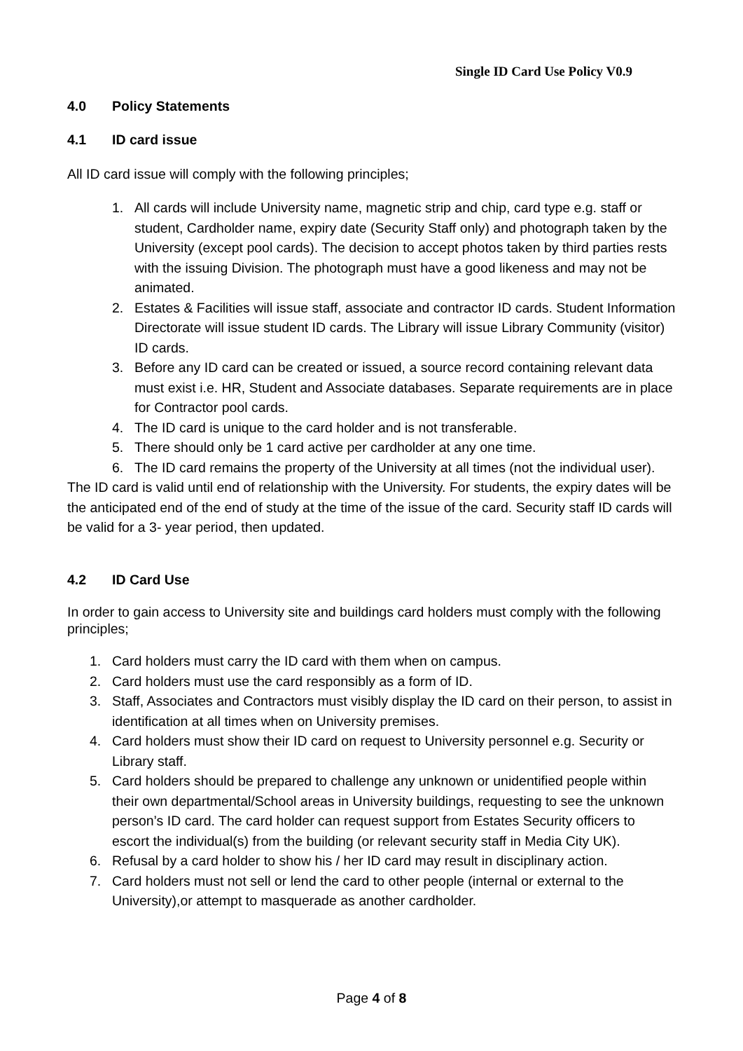Single ID Card Use Policy V0.9
4.0 Policy Statements
4.1 ID card issue
All ID card issue will comply with the following principles;
1. All cards will include University name, magnetic strip and chip, card type e.g. staff or student, Cardholder name, expiry date (Security Staff only) and photograph taken by the University (except pool cards). The decision to accept photos taken by third parties rests with the issuing Division. The photograph must have a good likeness and may not be animated.
2. Estates & Facilities will issue staff, associate and contractor ID cards. Student Information Directorate will issue student ID cards. The Library will issue Library Community (visitor) ID cards.
3. Before any ID card can be created or issued, a source record containing relevant data must exist i.e. HR, Student and Associate databases. Separate requirements are in place for Contractor pool cards.
4. The ID card is unique to the card holder and is not transferable.
5. There should only be 1 card active per cardholder at any one time.
6. The ID card remains the property of the University at all times (not the individual user).
The ID card is valid until end of relationship with the University. For students, the expiry dates will be the anticipated end of the end of study at the time of the issue of the card. Security staff ID cards will be valid for a 3- year period, then updated.
4.2 ID Card Use
In order to gain access to University site and buildings card holders must comply with the following principles;
1. Card holders must carry the ID card with them when on campus.
2. Card holders must use the card responsibly as a form of ID.
3. Staff, Associates and Contractors must visibly display the ID card on their person, to assist in identification at all times when on University premises.
4. Card holders must show their ID card on request to University personnel e.g. Security or Library staff.
5. Card holders should be prepared to challenge any unknown or unidentified people within their own departmental/School areas in University buildings, requesting to see the unknown person’s ID card. The card holder can request support from Estates Security officers to escort the individual(s) from the building (or relevant security staff in Media City UK).
6. Refusal by a card holder to show his / her ID card may result in disciplinary action.
7. Card holders must not sell or lend the card to other people (internal or external to the University),or attempt to masquerade as another cardholder.
Page 4 of 8